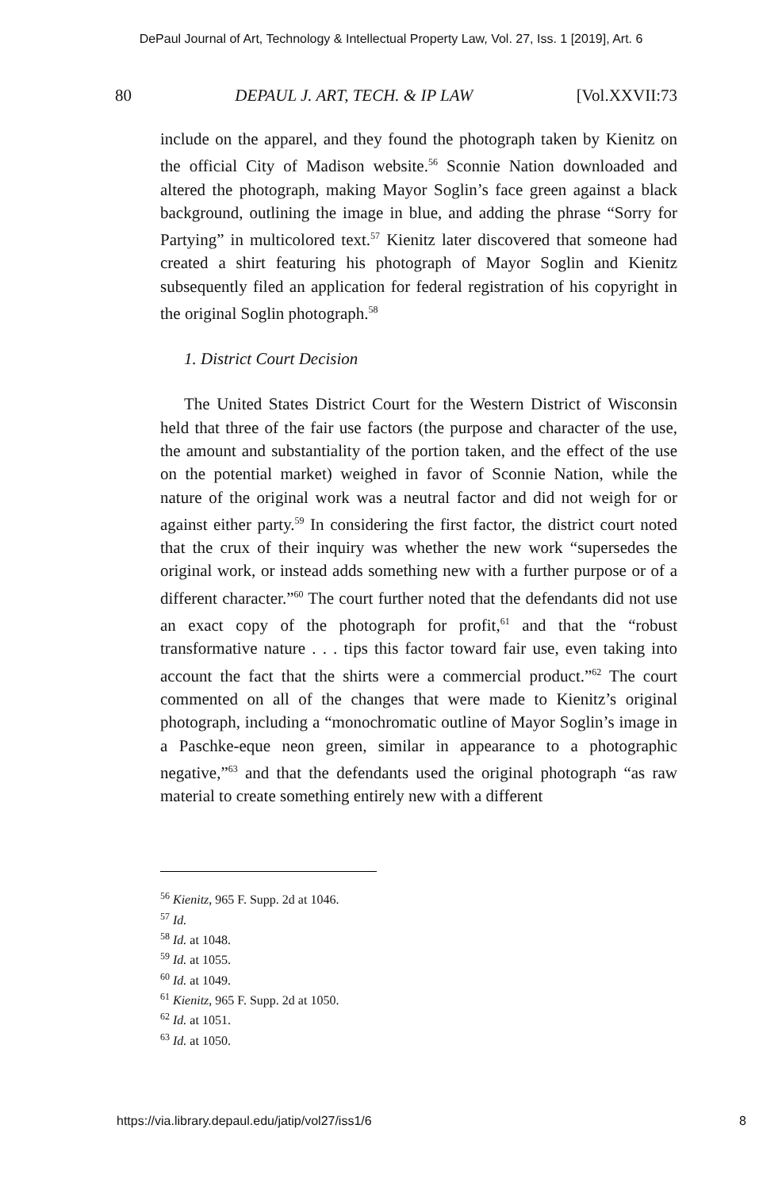DePaul Journal of Art, Technology & Intellectual Property Law, Vol. 27, Iss. 1 [2019], Art. 6
80 DEPAUL J. ART, TECH. & IP LAW [Vol.XXVII:73
include on the apparel, and they found the photograph taken by Kienitz on the official City of Madison website.<sup>56</sup> Sconnie Nation downloaded and altered the photograph, making Mayor Soglin’s face green against a black background, outlining the image in blue, and adding the phrase “Sorry for Partying” in multicolored text.<sup>57</sup> Kienitz later discovered that someone had created a shirt featuring his photograph of Mayor Soglin and Kienitz subsequently filed an application for federal registration of his copyright in the original Soglin photograph.<sup>58</sup>
1. District Court Decision
The United States District Court for the Western District of Wisconsin held that three of the fair use factors (the purpose and character of the use, the amount and substantiality of the portion taken, and the effect of the use on the potential market) weighed in favor of Sconnie Nation, while the nature of the original work was a neutral factor and did not weigh for or against either party.<sup>59</sup> In considering the first factor, the district court noted that the crux of their inquiry was whether the new work “supersedes the original work, or instead adds something new with a further purpose or of a different character.”<sup>60</sup> The court further noted that the defendants did not use an exact copy of the photograph for profit,<sup>61</sup> and that the “robust transformative nature . . . tips this factor toward fair use, even taking into account the fact that the shirts were a commercial product.”<sup>62</sup> The court commented on all of the changes that were made to Kienitz’s original photograph, including a “monochromatic outline of Mayor Soglin’s image in a Paschke-eque neon green, similar in appearance to a photographic negative,”<sup>63</sup> and that the defendants used the original photograph “as raw material to create something entirely new with a different
<sup>56</sup> Kienitz, 965 F. Supp. 2d at 1046.
<sup>57</sup> Id.
<sup>58</sup> Id. at 1048.
<sup>59</sup> Id. at 1055.
<sup>60</sup> Id. at 1049.
<sup>61</sup> Kienitz, 965 F. Supp. 2d at 1050.
<sup>62</sup> Id. at 1051.
<sup>63</sup> Id. at 1050.
https://via.library.depaul.edu/jatip/vol27/iss1/6 8